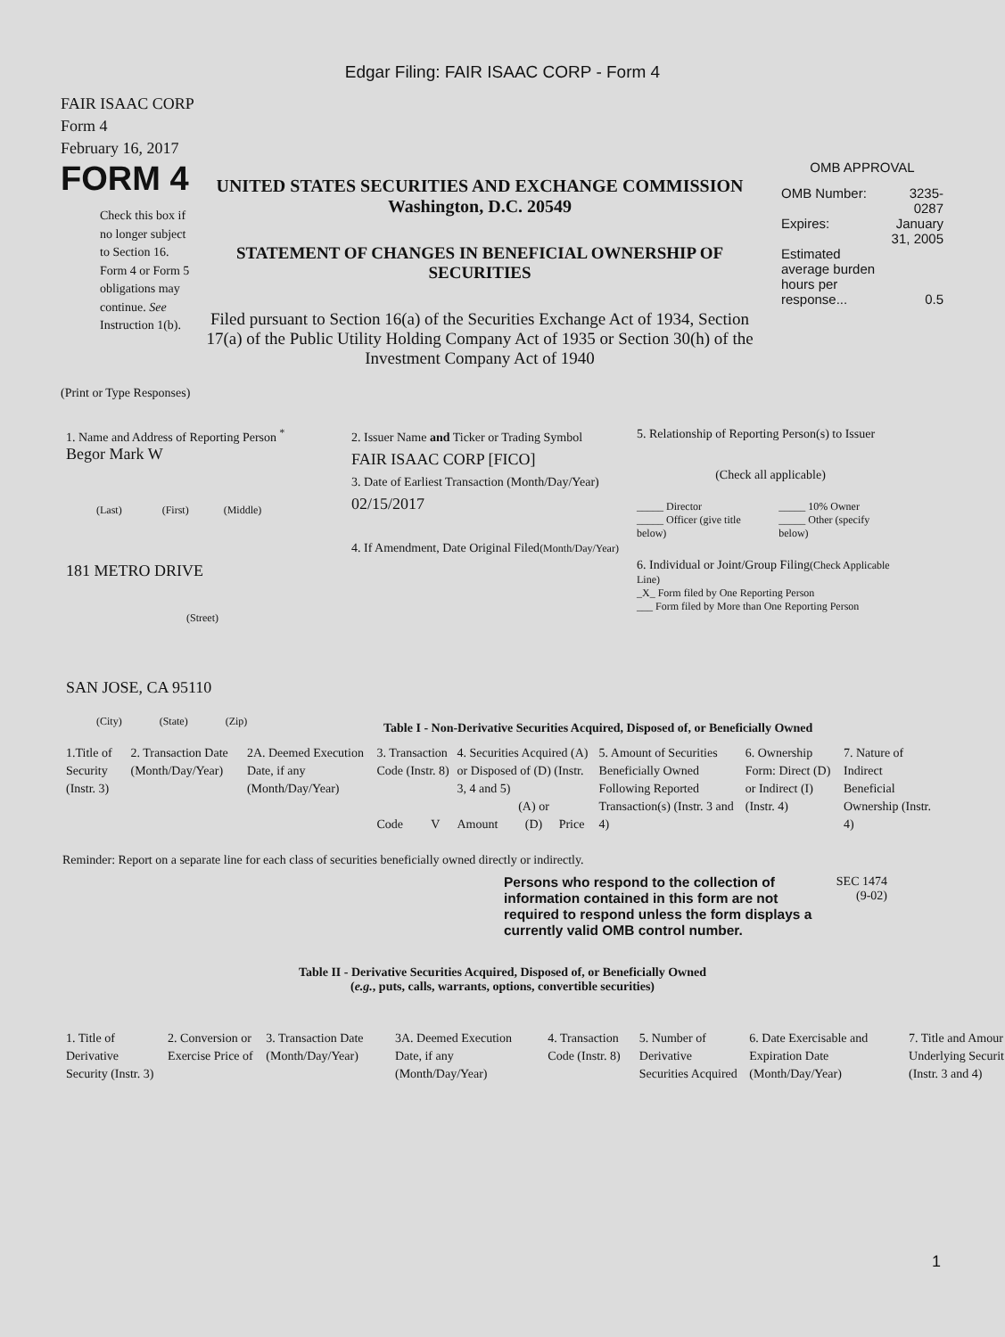Edgar Filing: FAIR ISAAC CORP - Form 4
FAIR ISAAC CORP
Form 4
February 16, 2017
FORM 4
Check this box if no longer subject to Section 16. Form 4 or Form 5 obligations may continue. See Instruction 1(b).
UNITED STATES SECURITIES AND EXCHANGE COMMISSION
Washington, D.C. 20549
STATEMENT OF CHANGES IN BENEFICIAL OWNERSHIP OF SECURITIES
Filed pursuant to Section 16(a) of the Securities Exchange Act of 1934, Section 17(a) of the Public Utility Holding Company Act of 1935 or Section 30(h) of the Investment Company Act of 1940
OMB APPROVAL
| OMB Number: | 3235-0287 |
| Expires: | January 31, 2005 |
| Estimated average burden hours per response... | 0.5 |
(Print or Type Responses)
1. Name and Address of Reporting Person <sup>*</sup>
Begor Mark W
(Last) (First) (Middle)
181 METRO DRIVE
(Street)
SAN JOSE, CA 95110
(City) (State) (Zip)
2. Issuer Name and Ticker or Trading Symbol
FAIR ISAAC CORP [FICO]
3. Date of Earliest Transaction (Month/Day/Year)
02/15/2017
4. If Amendment, Date Original Filed(Month/Day/Year)
5. Relationship of Reporting Person(s) to Issuer
(Check all applicable)
| _____ Director | _____ 10% Owner |
| _____ Officer (give title below) | _____ Other (specify below) |
6. Individual or Joint/Group Filing(Check Applicable Line)
_X_ Form filed by One Reporting Person
___ Form filed by More than One Reporting Person
Table I - Non-Derivative Securities Acquired, Disposed of, or Beneficially Owned
| 1.Title of Security (Instr. 3) | 2. Transaction Date (Month/Day/Year) | 2A. Deemed Execution Date, if any (Month/Day/Year) | 3. Transaction Code (Instr. 8) | | 4. Securities Acquired (A) or Disposed of (D) (Instr. 3, 4 and 5) | | | 5. Amount of Securities Beneficially Owned Following Reported Transaction(s) (Instr. 3 and 4) | 6. Ownership Form: Direct (D) or Indirect (I) (Instr. 4) | 7. Nature of Indirect Beneficial Ownership (Instr. 4) |
| | | | Code | V | Amount | (A) or (D) | Price | | | |
Reminder: Report on a separate line for each class of securities beneficially owned directly or indirectly.
Persons who respond to the collection of information contained in this form are not required to respond unless the form displays a currently valid OMB control number.
SEC 1474
(9-02)
Table II - Derivative Securities Acquired, Disposed of, or Beneficially Owned
(e.g., puts, calls, warrants, options, convertible securities)
| 1. Title of Derivative Security (Instr. 3) | 2. Conversion or Exercise Price of | 3. Transaction Date (Month/Day/Year) | 3A. Deemed Execution Date, if any (Month/Day/Year) | 4. Transaction Code (Instr. 8) | 5. Number of Derivative Securities Acquired | 6. Date Exercisable and Expiration Date (Month/Day/Year) | 7. Title and Amour Underlying Securit (Instr. 3 and 4) |
1